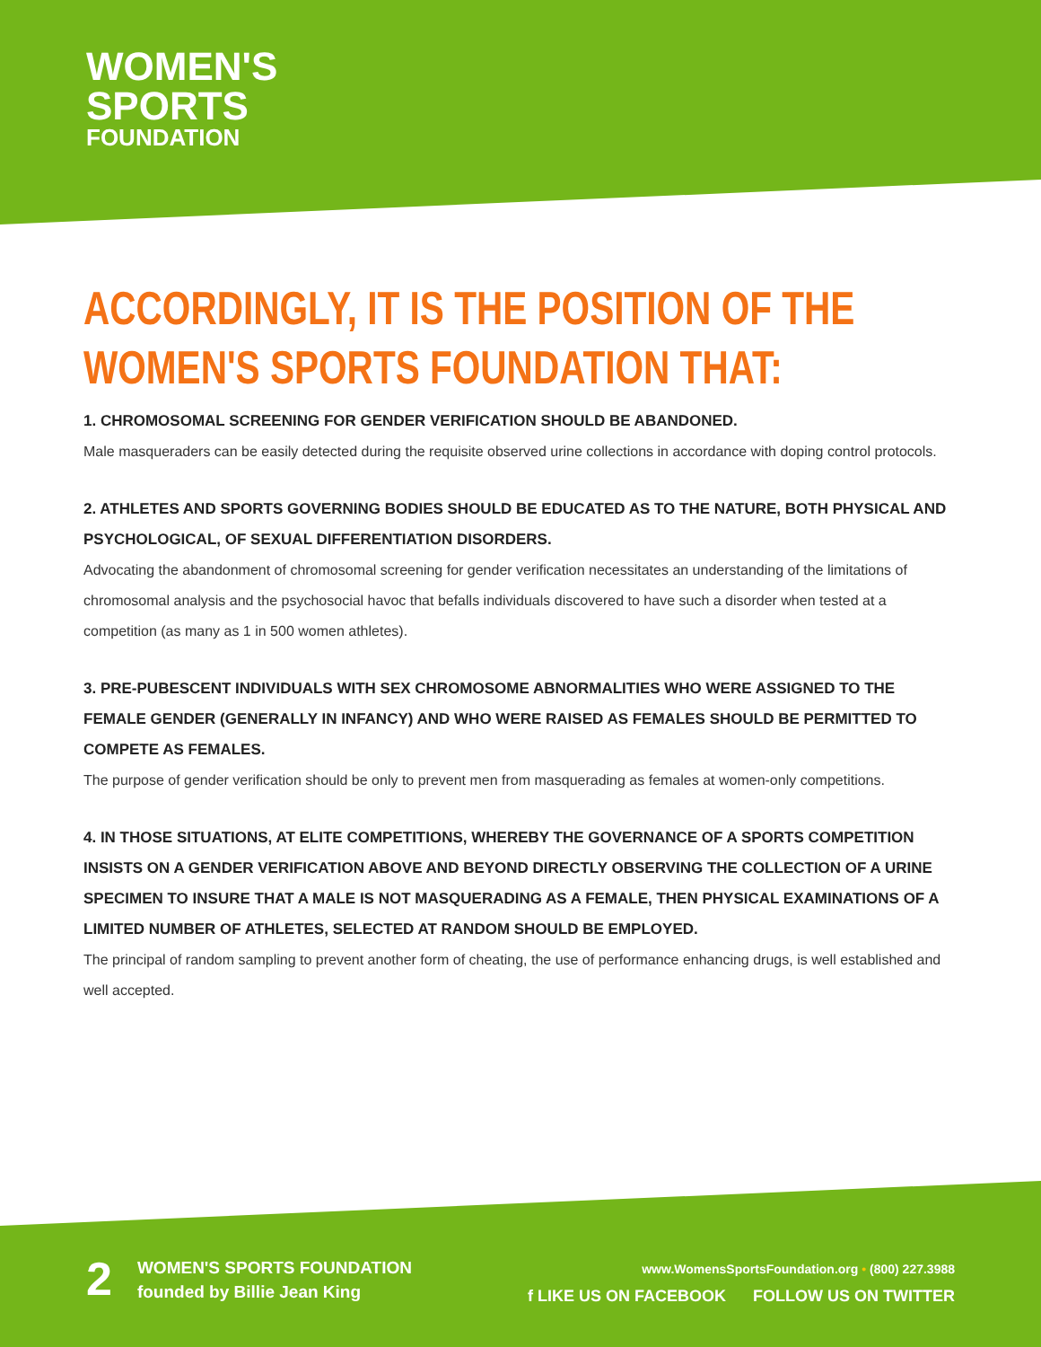WOMEN'S
SPORTS
FOUNDATION
ACCORDINGLY, IT IS THE POSITION OF THE WOMEN'S SPORTS FOUNDATION THAT:
1. CHROMOSOMAL SCREENING FOR GENDER VERIFICATION SHOULD BE ABANDONED.
Male masqueraders can be easily detected during the requisite observed urine collections in accordance with doping control protocols.
2. ATHLETES AND SPORTS GOVERNING BODIES SHOULD BE EDUCATED AS TO THE NATURE, BOTH PHYSICAL AND PSYCHOLOGICAL, OF SEXUAL DIFFERENTIATION DISORDERS.
Advocating the abandonment of chromosomal screening for gender verification necessitates an understanding of the limitations of chromosomal analysis and the psychosocial havoc that befalls individuals discovered to have such a disorder when tested at a competition (as many as 1 in 500 women athletes).
3. PRE-PUBESCENT INDIVIDUALS WITH SEX CHROMOSOME ABNORMALITIES WHO WERE ASSIGNED TO THE FEMALE GENDER (GENERALLY IN INFANCY) AND WHO WERE RAISED AS FEMALES SHOULD BE PERMITTED TO COMPETE AS FEMALES.
The purpose of gender verification should be only to prevent men from masquerading as females at women-only competitions.
4. IN THOSE SITUATIONS, AT ELITE COMPETITIONS, WHEREBY THE GOVERNANCE OF A SPORTS COMPETITION INSISTS ON A GENDER VERIFICATION ABOVE AND BEYOND DIRECTLY OBSERVING THE COLLECTION OF A URINE SPECIMEN TO INSURE THAT A MALE IS NOT MASQUERADING AS A FEMALE, THEN PHYSICAL EXAMINATIONS OF A LIMITED NUMBER OF ATHLETES, SELECTED AT RANDOM SHOULD BE EMPLOYED.
The principal of random sampling to prevent another form of cheating, the use of performance enhancing drugs, is well established and well accepted.
2
WOMEN'S SPORTS FOUNDATION
founded by Billie Jean King
www.WomensSportsFoundation.org • (800) 227.3988
f LIKE US ON FACEBOOK FOLLOW US ON TWITTER